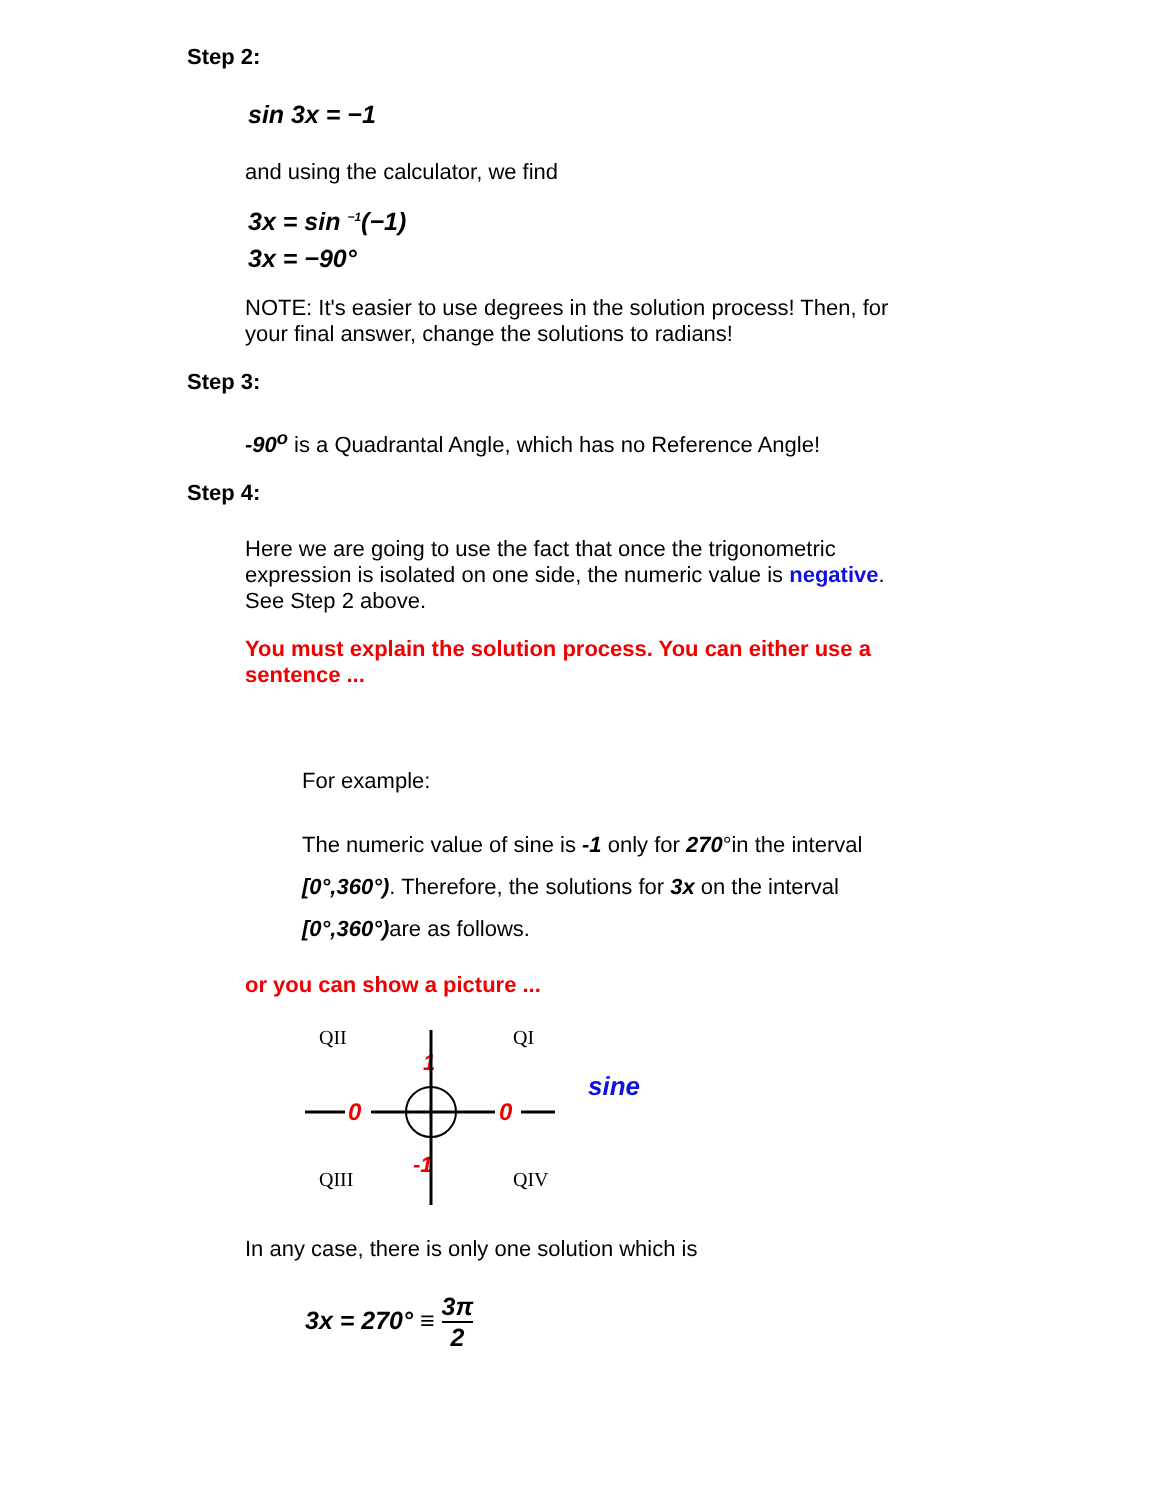Step 2:
sin 3x = −1
and using the calculator, we find
3x = sin <sup>−1</sup>(−1)
3x = −90°
NOTE: It's easier to use degrees in the solution process! Then, for your final answer, change the solutions to radians!
Step 3:
-90<sup>o</sup> is a Quadrantal Angle, which has no Reference Angle!
Step 4:
Here we are going to use the fact that once the trigonometric expression is isolated on one side, the numeric value is negative. See Step 2 above.
You must explain the solution process. You can either use a sentence ...
For example:
The numeric value of sine is -1 only for 270°in the interval [0°,360°). Therefore, the solutions for 3x on the interval [0°,360°) are as follows.
or you can show a picture ...
QII
QI
QIII
QIV
1
-1
0
0
sine
In any case, there is only one solution which is
3x = 270° ≡ 3π 2